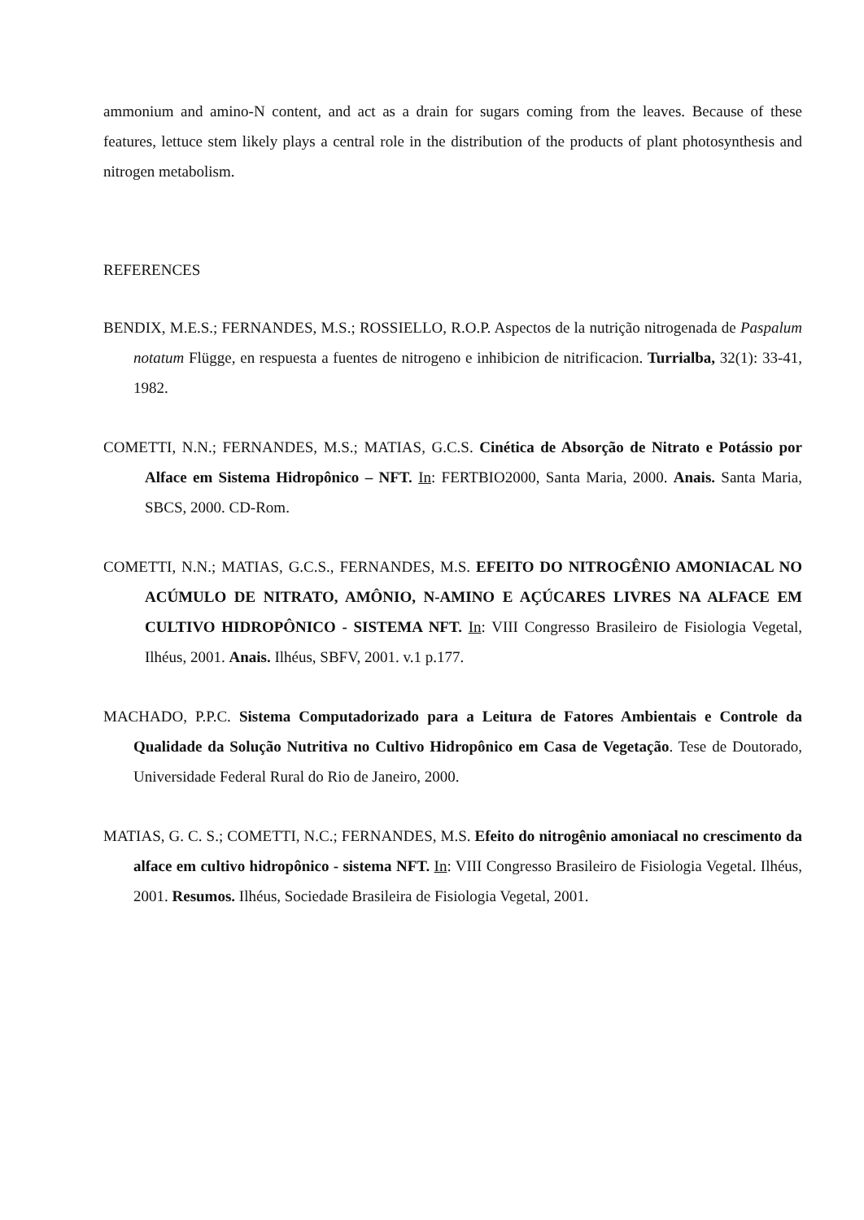ammonium and amino-N content, and act as a drain for sugars coming from the leaves. Because of these features, lettuce stem likely plays a central role in the distribution of the products of plant photosynthesis and nitrogen metabolism.
REFERENCES
BENDIX, M.E.S.; FERNANDES, M.S.; ROSSIELLO, R.O.P. Aspectos de la nutrição nitrogenada de Paspalum notatum Flügge, en respuesta a fuentes de nitrogeno e inhibicion de nitrificacion. Turrialba, 32(1): 33-41, 1982.
COMETTI, N.N.; FERNANDES, M.S.; MATIAS, G.C.S. Cinética de Absorção de Nitrato e Potássio por Alface em Sistema Hidropônico – NFT. In: FERTBIO2000, Santa Maria, 2000. Anais. Santa Maria, SBCS, 2000. CD-Rom.
COMETTI, N.N.; MATIAS, G.C.S., FERNANDES, M.S. EFEITO DO NITROGÊNIO AMONIACAL NO ACÚMULO DE NITRATO, AMÔNIO, N-AMINO E AÇÚCARES LIVRES NA ALFACE EM CULTIVO HIDROPÔNICO - SISTEMA NFT. In: VIII Congresso Brasileiro de Fisiologia Vegetal, Ilhéus, 2001. Anais. Ilhéus, SBFV, 2001. v.1 p.177.
MACHADO, P.P.C. Sistema Computadorizado para a Leitura de Fatores Ambientais e Controle da Qualidade da Solução Nutritiva no Cultivo Hidropônico em Casa de Vegetação. Tese de Doutorado, Universidade Federal Rural do Rio de Janeiro, 2000.
MATIAS, G. C. S.; COMETTI, N.C.; FERNANDES, M.S. Efeito do nitrogênio amoniacal no crescimento da alface em cultivo hidropônico - sistema NFT. In: VIII Congresso Brasileiro de Fisiologia Vegetal. Ilhéus, 2001. Resumos. Ilhéus, Sociedade Brasileira de Fisiologia Vegetal, 2001.